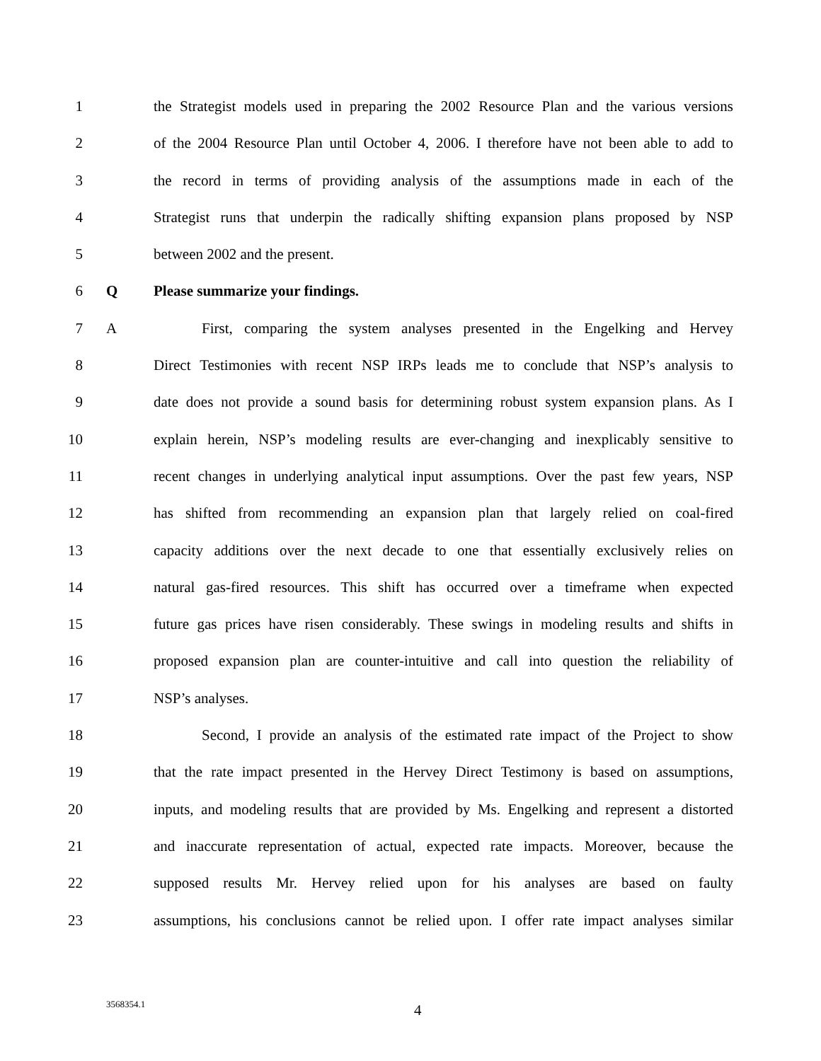1 the Strategist models used in preparing the 2002 Resource Plan and the various versions
2 of the 2004 Resource Plan until October 4, 2006. I therefore have not been able to add to
3 the record in terms of providing analysis of the assumptions made in each of the
4 Strategist runs that underpin the radically shifting expansion plans proposed by NSP
5 between 2002 and the present.
6 Q Please summarize your findings.
7 A First, comparing the system analyses presented in the Engelking and Hervey
8 Direct Testimonies with recent NSP IRPs leads me to conclude that NSP’s analysis to
9 date does not provide a sound basis for determining robust system expansion plans. As I
10 explain herein, NSP’s modeling results are ever-changing and inexplicably sensitive to
11 recent changes in underlying analytical input assumptions. Over the past few years, NSP
12 has shifted from recommending an expansion plan that largely relied on coal-fired
13 capacity additions over the next decade to one that essentially exclusively relies on
14 natural gas-fired resources. This shift has occurred over a timeframe when expected
15 future gas prices have risen considerably. These swings in modeling results and shifts in
16 proposed expansion plan are counter-intuitive and call into question the reliability of
17 NSP’s analyses.
18 Second, I provide an analysis of the estimated rate impact of the Project to show
19 that the rate impact presented in the Hervey Direct Testimony is based on assumptions,
20 inputs, and modeling results that are provided by Ms. Engelking and represent a distorted
21 and inaccurate representation of actual, expected rate impacts. Moreover, because the
22 supposed results Mr. Hervey relied upon for his analyses are based on faulty
23 assumptions, his conclusions cannot be relied upon. I offer rate impact analyses similar
3568354.1 4